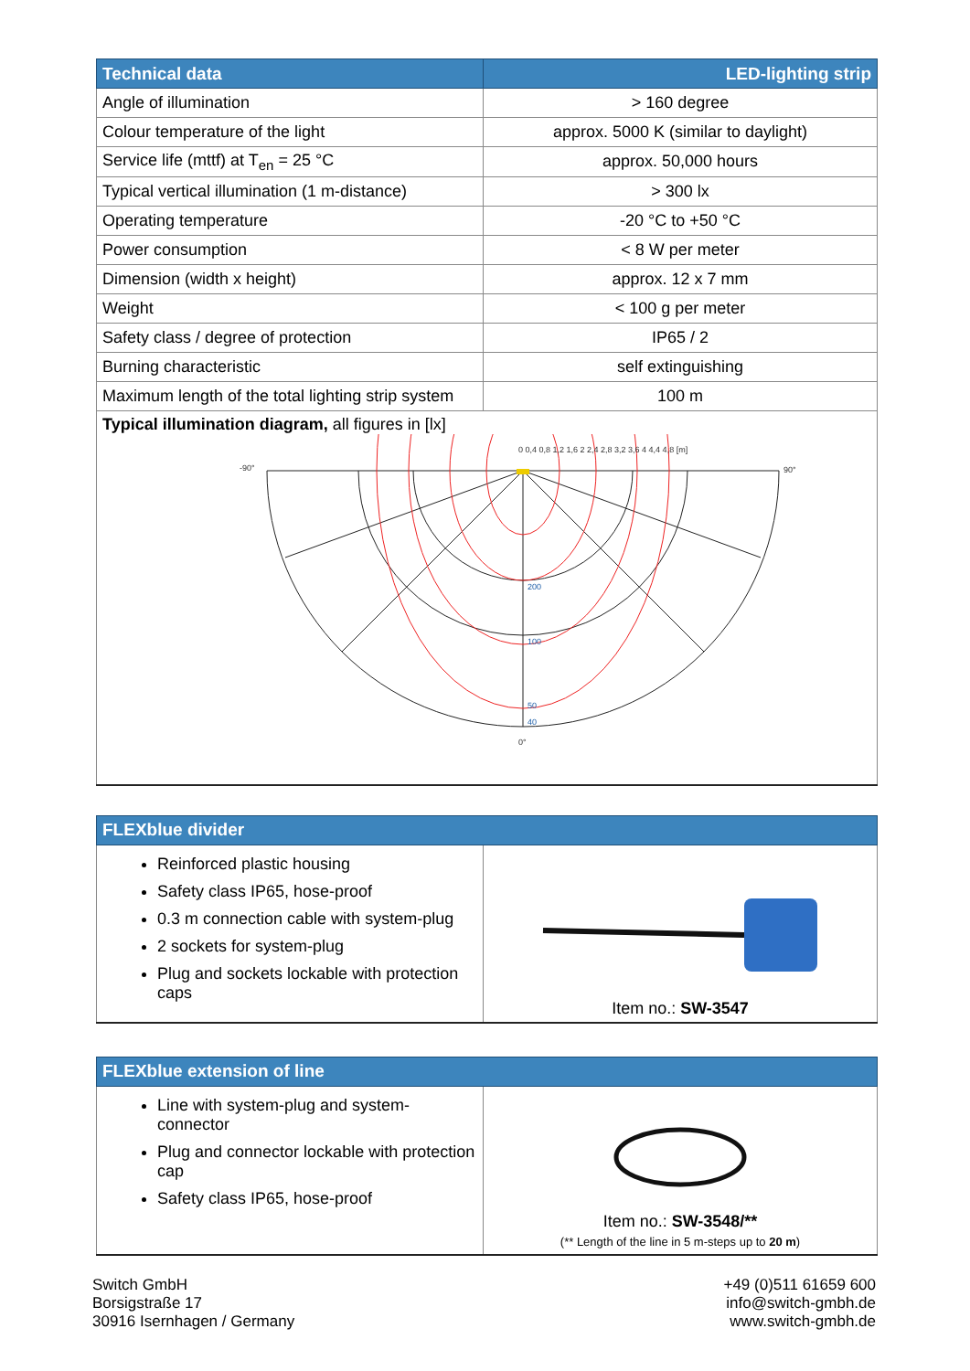| Technical data | LED-lighting strip |
| --- | --- |
| Angle of illumination | > 160 degree |
| Colour temperature of the light | approx. 5000 K (similar to daylight) |
| Service life (mttf) at T<sub>en</sub> = 25 °C | approx. 50,000 hours |
| Typical vertical illumination (1 m-distance) | > 300 lx |
| Operating temperature | -20 °C to +50 °C |
| Power consumption | < 8 W per meter |
| Dimension (width x height) | approx. 12 x 7 mm |
| Weight | < 100 g per meter |
| Safety class / degree of protection | IP65 / 2 |
| Burning characteristic | self extinguishing |
| Maximum length of the total lighting strip system | 100 m |
| Typical illumination diagram, all figures in [lx] 0 0,4 0,8 1,2 1,6 2 2,4 2,8 3,2 3,6 4 4,4 4,8 [m] -90° 90° 0° 200 100 50 40 | |
| FLEXblue divider | |
| --- | --- |
| Reinforced plastic housing Safety class IP65, hose-proof 0.3 m connection cable with system-plug 2 sockets for system-plug Plug and sockets lockable with protection caps | Item no.: SW-3547 |
| FLEXblue extension of line | |
| --- | --- |
| Line with system-plug and system-connector Plug and connector lockable with protection cap Safety class IP65, hose-proof | Item no.: SW-3548/** (** Length of the line in 5 m-steps up to 20 m ) |
Switch GmbH
Borsigstraße 17
30916 Isernhagen / Germany
+49 (0)511 61659 600
info@switch-gmbh.de
www.switch-gmbh.de